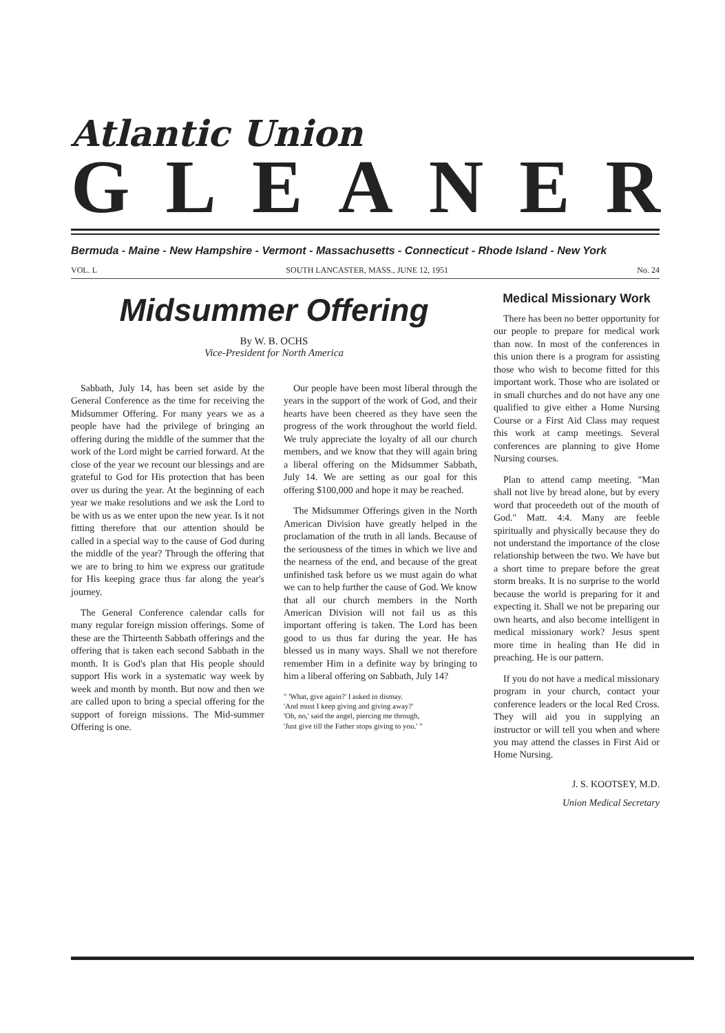Atlantic Union
GLEANER
Bermuda - Maine - New Hampshire - Vermont - Massachusetts - Connecticut - Rhode Island - New York
VOL. L SOUTH LANCASTER, MASS., JUNE 12, 1951 No. 24
Midsummer Offering
By W. B. OCHS
Vice-President for North America
Sabbath, July 14, has been set aside by the General Conference as the time for receiving the Midsummer Offering. For many years we as a people have had the privilege of bringing an offering during the middle of the summer that the work of the Lord might be carried forward. At the close of the year we recount our blessings and are grateful to God for His protection that has been over us during the year. At the beginning of each year we make resolutions and we ask the Lord to be with us as we enter upon the new year. Is it not fitting therefore that our attention should be called in a special way to the cause of God during the middle of the year? Through the offering that we are to bring to him we express our gratitude for His keeping grace thus far along the year's journey.
The General Conference calendar calls for many regular foreign mission offerings. Some of these are the Thirteenth Sabbath offerings and the offering that is taken each second Sabbath in the month. It is God's plan that His people should support His work in a systematic way week by week and month by month. But now and then we are called upon to bring a special offering for the support of foreign missions. The Mid-summer Offering is one.
Our people have been most liberal through the years in the support of the work of God, and their hearts have been cheered as they have seen the progress of the work throughout the world field. We truly appreciate the loyalty of all our church members, and we know that they will again bring a liberal offering on the Midsummer Sabbath, July 14. We are setting as our goal for this offering $100,000 and hope it may be reached.
The Midsummer Offerings given in the North American Division have greatly helped in the proclamation of the truth in all lands. Because of the seriousness of the times in which we live and the nearness of the end, and because of the great unfinished task before us we must again do what we can to help further the cause of God. We know that all our church members in the North American Division will not fail us as this important offering is taken. The Lord has been good to us thus far during the year. He has blessed us in many ways. Shall we not therefore remember Him in a definite way by bringing to him a liberal offering on Sabbath, July 14?
" 'What, give again?' I asked in dismay.
'And must I keep giving and giving away?'
'Oh, no,' said the angel, piercing me through,
'Just give till the Father stops giving to you.' "
Medical Missionary Work
There has been no better opportunity for our people to prepare for medical work than now. In most of the conferences in this union there is a program for assisting those who wish to become fitted for this important work. Those who are isolated or in small churches and do not have any one qualified to give either a Home Nursing Course or a First Aid Class may request this work at camp meetings. Several conferences are planning to give Home Nursing courses.
Plan to attend camp meeting. "Man shall not live by bread alone, but by every word that proceedeth out of the mouth of God." Matt. 4:4. Many are feeble spiritually and physically because they do not understand the importance of the close relationship between the two. We have but a short time to prepare before the great storm breaks. It is no surprise to the world because the world is preparing for it and expecting it. Shall we not be preparing our own hearts, and also become intelligent in medical missionary work? Jesus spent more time in healing than He did in preaching. He is our pattern.
If you do not have a medical missionary program in your church, contact your conference leaders or the local Red Cross. They will aid you in supplying an instructor or will tell you when and where you may attend the classes in First Aid or Home Nursing.
J. S. KOOTSEY, M.D.
Union Medical Secretary